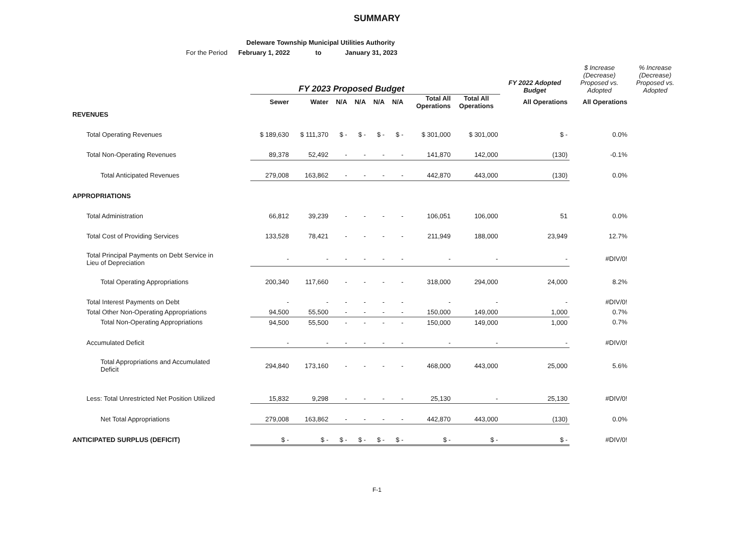SUMMARY
Deleware Township Municipal Utilities Authority
For the Period February 1, 2022 to January 31, 2023
| | FY 2023 Proposed Budget | | | | | | | | FY 2022 Adopted Budget | $ Increase (Decrease) Proposed vs. Adopted | % Increase (Decrease) Proposed vs. Adopted |
| --- | --- | --- | --- | --- | --- | --- | --- | --- | --- | --- | --- |
| | Sewer | Water | N/A | N/A | N/A | N/A | Total All Operations | Total All Operations | All Operations | All Operations | |
| REVENUES | | | | | | | | | | | |
| Total Operating Revenues | $ 189,630 | $ 111,370 | $ - | $ - | $ - | $ - | $ 301,000 | $ 301,000 | $ - | 0.0% | |
| Total Non-Operating Revenues | 89,378 | 52,492 | - | - | - | - | 141,870 | 142,000 | (130) | -0.1% | |
| Total Anticipated Revenues | 279,008 | 163,862 | - | - | - | - | 442,870 | 443,000 | (130) | 0.0% | |
| APPROPRIATIONS | | | | | | | | | | | |
| Total Administration | 66,812 | 39,239 | - | - | - | - | 106,051 | 106,000 | 51 | 0.0% | |
| Total Cost of Providing Services | 133,528 | 78,421 | - | - | - | - | 211,949 | 188,000 | 23,949 | 12.7% | |
| Total Principal Payments on Debt Service in Lieu of Depreciation | - | - | - | - | - | - | - | - | - | #DIV/0! | |
| Total Operating Appropriations | 200,340 | 117,660 | - | - | - | - | 318,000 | 294,000 | 24,000 | 8.2% | |
| Total Interest Payments on Debt | - | - | - | - | - | - | - | - | - | #DIV/0! | |
| Total Other Non-Operating Appropriations | 94,500 | 55,500 | - | - | - | - | 150,000 | 149,000 | 1,000 | 0.7% | |
| Total Non-Operating Appropriations | 94,500 | 55,500 | - | - | - | - | 150,000 | 149,000 | 1,000 | 0.7% | |
| Accumulated Deficit | - | - | - | - | - | - | - | - | - | #DIV/0! | |
| Total Appropriations and Accumulated Deficit | 294,840 | 173,160 | - | - | - | - | 468,000 | 443,000 | 25,000 | 5.6% | |
| Less: Total Unrestricted Net Position Utilized | 15,832 | 9,298 | - | - | - | - | 25,130 | - | 25,130 | #DIV/0! | |
| Net Total Appropriations | 279,008 | 163,862 | - | - | - | - | 442,870 | 443,000 | (130) | 0.0% | |
| ANTICIPATED SURPLUS (DEFICIT) | $ - | $ - | $ - | $ - | $ - | $ - | $ - | $ - | $ - | #DIV/0! | |
F-1